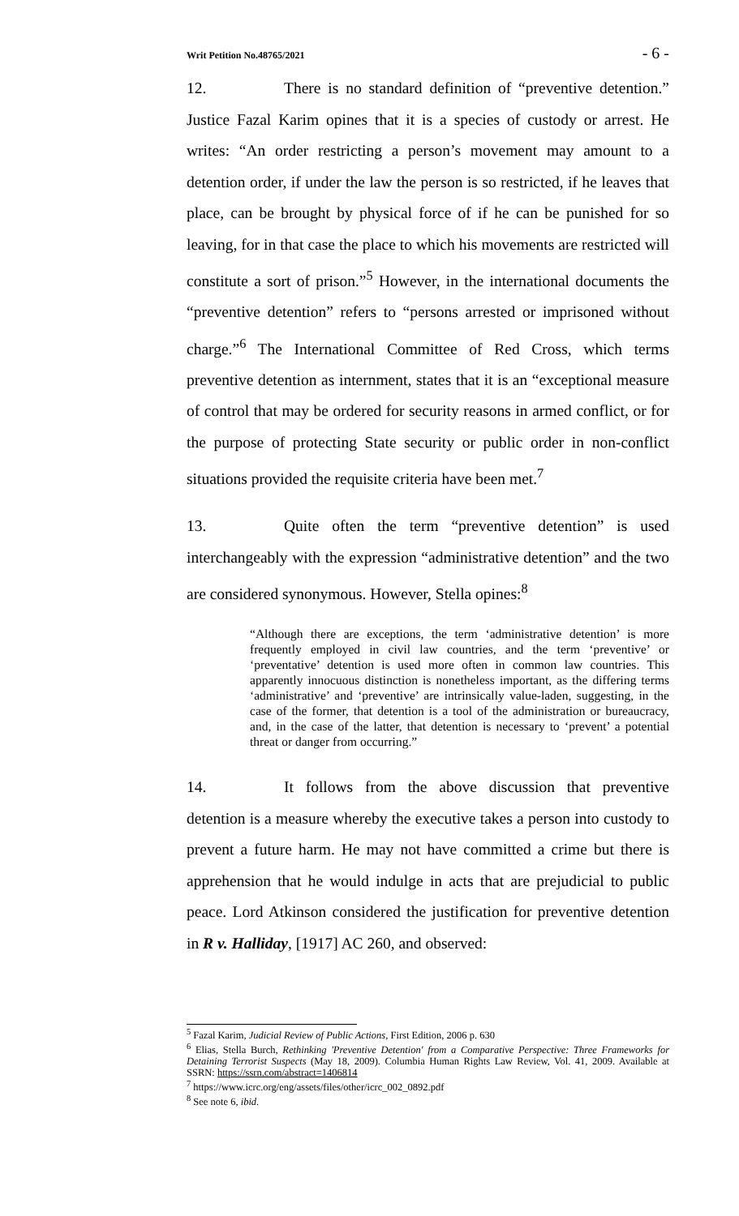Writ Petition No.48765/2021 - 6 -
12. There is no standard definition of “preventive detention.” Justice Fazal Karim opines that it is a species of custody or arrest. He writes: “An order restricting a person’s movement may amount to a detention order, if under the law the person is so restricted, if he leaves that place, can be brought by physical force of if he can be punished for so leaving, for in that case the place to which his movements are restricted will constitute a sort of prison.”<sup>5</sup> However, in the international documents the “preventive detention” refers to “persons arrested or imprisoned without charge.”<sup>6</sup> The International Committee of Red Cross, which terms preventive detention as internment, states that it is an “exceptional measure of control that may be ordered for security reasons in armed conflict, or for the purpose of protecting State security or public order in non-conflict situations provided the requisite criteria have been met.<sup>7</sup>
13. Quite often the term “preventive detention” is used interchangeably with the expression “administrative detention” and the two are considered synonymous. However, Stella opines:<sup>8</sup>
“Although there are exceptions, the term ‘administrative detention’ is more frequently employed in civil law countries, and the term ‘preventive’ or ‘preventative’ detention is used more often in common law countries. This apparently innocuous distinction is nonetheless important, as the differing terms ‘administrative’ and ‘preventive’ are intrinsically value-laden, suggesting, in the case of the former, that detention is a tool of the administration or bureaucracy, and, in the case of the latter, that detention is necessary to ‘prevent’ a potential threat or danger from occurring.”
14. It follows from the above discussion that preventive detention is a measure whereby the executive takes a person into custody to prevent a future harm. He may not have committed a crime but there is apprehension that he would indulge in acts that are prejudicial to public peace. Lord Atkinson considered the justification for preventive detention in R v. Halliday, [1917] AC 260, and observed:
<sup>5</sup> Fazal Karim, Judicial Review of Public Actions, First Edition, 2006 p. 630
<sup>6</sup> Elias, Stella Burch, Rethinking 'Preventive Detention' from a Comparative Perspective: Three Frameworks for Detaining Terrorist Suspects (May 18, 2009). Columbia Human Rights Law Review, Vol. 41, 2009. Available at SSRN: https://ssrn.com/abstract=1406814
<sup>7</sup> https://www.icrc.org/eng/assets/files/other/icrc_002_0892.pdf
<sup>8</sup> See note 6, ibid.